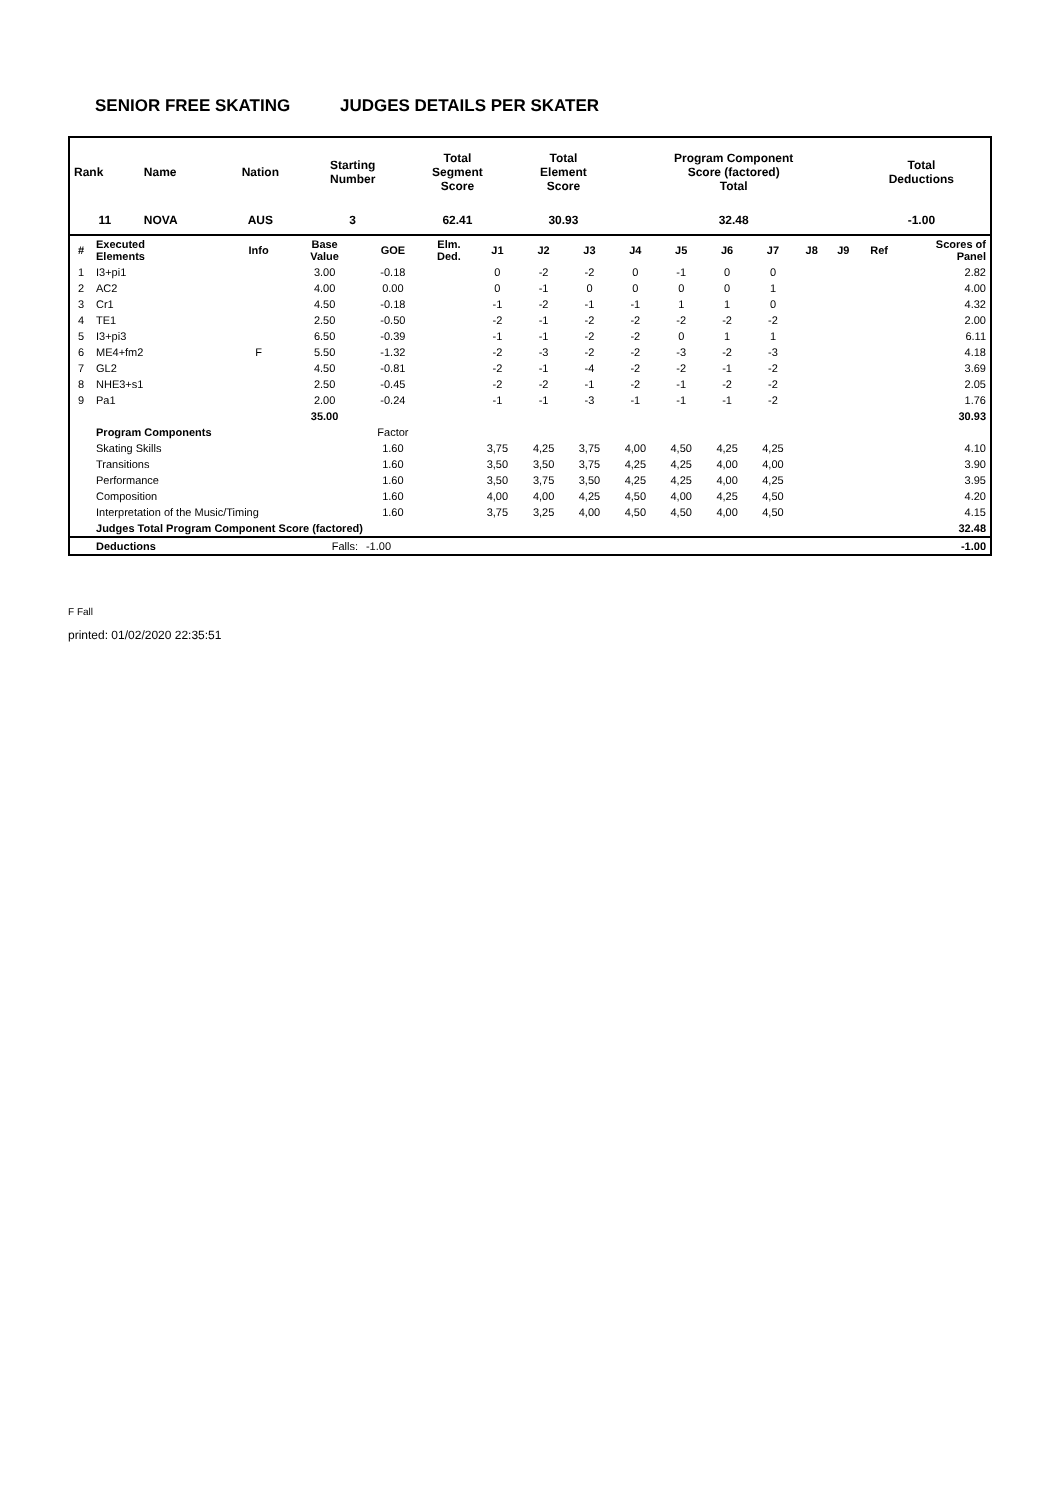SENIOR FREE SKATING JUDGES DETAILS PER SKATER
| Rank | Name | Nation | Starting Number | Total Segment Score | Total Element Score | Program Component Score (factored) Total | Total Deductions |
| 11 | NOVA | AUS | 3 | 62.41 | 30.93 | 32.48 | -1.00 |
| # | Executed Elements | Info | Base Value | GOE | Elm. Ded. | J1 | J2 | J3 | J4 | J5 | J6 | J7 | J8 | J9 | Ref | Scores of Panel |
| --- | --- | --- | --- | --- | --- | --- | --- | --- | --- | --- | --- | --- | --- | --- | --- | --- |
| 1 | I3+pi1 | | 3.00 | -0.18 | | 0 | -2 | -2 | 0 | -1 | 0 | 0 | | | | 2.82 |
| 2 | AC2 | | 4.00 | 0.00 | | 0 | -1 | 0 | 0 | 0 | 0 | 1 | | | | 4.00 |
| 3 | Cr1 | | 4.50 | -0.18 | | -1 | -2 | -1 | -1 | 1 | 1 | 0 | | | | 4.32 |
| 4 | TE1 | | 2.50 | -0.50 | | -2 | -1 | -2 | -2 | -2 | -2 | -2 | | | | 2.00 |
| 5 | I3+pi3 | | 6.50 | -0.39 | | -1 | -1 | -2 | -2 | 0 | 1 | 1 | | | | 6.11 |
| 6 | ME4+fm2 | F | 5.50 | -1.32 | | -2 | -3 | -2 | -2 | -3 | -2 | -3 | | | | 4.18 |
| 7 | GL2 | | 4.50 | -0.81 | | -2 | -1 | -4 | -2 | -2 | -1 | -2 | | | | 3.69 |
| 8 | NHE3+s1 | | 2.50 | -0.45 | | -2 | -2 | -1 | -2 | -1 | -2 | -2 | | | | 2.05 |
| 9 | Pa1 | | 2.00 | -0.24 | | -1 | -1 | -3 | -1 | -1 | -1 | -2 | | | | 1.76 |
| | | | 35.00 | | | | | | | | | | | | | 30.93 |
| | Program Components | | | Factor | | | | | | | | | | | | |
| | Skating Skills | | | 1.60 | | 3,75 | 4,25 | 3,75 | 4,00 | 4,50 | 4,25 | 4,25 | | | | 4.10 |
| | Transitions | | | 1.60 | | 3,50 | 3,50 | 3,75 | 4,25 | 4,25 | 4,00 | 4,00 | | | | 3.90 |
| | Performance | | | 1.60 | | 3,50 | 3,75 | 3,50 | 4,25 | 4,25 | 4,00 | 4,25 | | | | 3.95 |
| | Composition | | | 1.60 | | 4,00 | 4,00 | 4,25 | 4,50 | 4,00 | 4,25 | 4,50 | | | | 4.20 |
| | Interpretation of the Music/Timing | | | 1.60 | | 3,75 | 3,25 | 4,00 | 4,50 | 4,50 | 4,00 | 4,50 | | | | 4.15 |
| | Judges Total Program Component Score (factored) | | | | | | | | | | | | | | | 32.48 |
| | Deductions | Falls: | | -1.00 | | | | | | | | | | | | -1.00 |
F Fall
printed: 01/02/2020 22:35:51